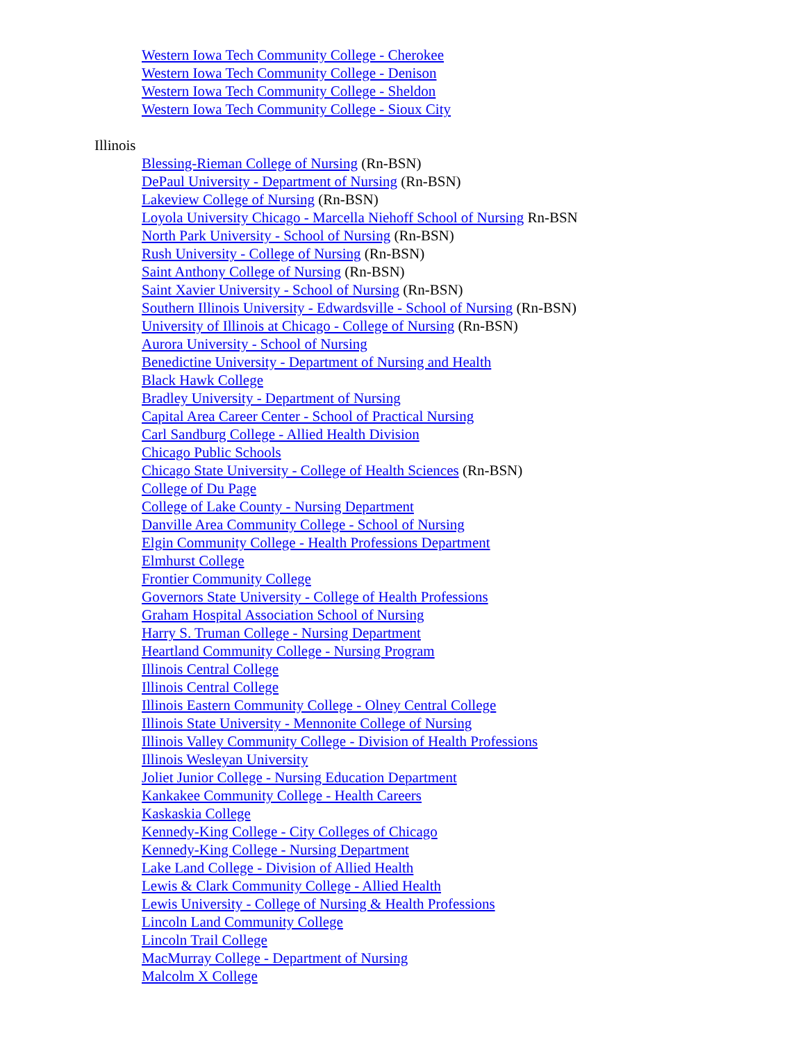Western Iowa Tech Community College - Cherokee
Western Iowa Tech Community College - Denison
Western Iowa Tech Community College - Sheldon
Western Iowa Tech Community College - Sioux City
Illinois
Blessing-Rieman College of Nursing (Rn-BSN)
DePaul University - Department of Nursing (Rn-BSN)
Lakeview College of Nursing (Rn-BSN)
Loyola University Chicago - Marcella Niehoff School of Nursing Rn-BSN
North Park University - School of Nursing (Rn-BSN)
Rush University - College of Nursing (Rn-BSN)
Saint Anthony College of Nursing (Rn-BSN)
Saint Xavier University - School of Nursing (Rn-BSN)
Southern Illinois University - Edwardsville - School of Nursing (Rn-BSN)
University of Illinois at Chicago - College of Nursing (Rn-BSN)
Aurora University - School of Nursing
Benedictine University - Department of Nursing and Health
Black Hawk College
Bradley University - Department of Nursing
Capital Area Career Center - School of Practical Nursing
Carl Sandburg College - Allied Health Division
Chicago Public Schools
Chicago State University - College of Health Sciences (Rn-BSN)
College of Du Page
College of Lake County - Nursing Department
Danville Area Community College - School of Nursing
Elgin Community College - Health Professions Department
Elmhurst College
Frontier Community College
Governors State University - College of Health Professions
Graham Hospital Association School of Nursing
Harry S. Truman College - Nursing Department
Heartland Community College - Nursing Program
Illinois Central College
Illinois Central College
Illinois Eastern Community College - Olney Central College
Illinois State University - Mennonite College of Nursing
Illinois Valley Community College - Division of Health Professions
Illinois Wesleyan University
Joliet Junior College - Nursing Education Department
Kankakee Community College - Health Careers
Kaskaskia College
Kennedy-King College - City Colleges of Chicago
Kennedy-King College - Nursing Department
Lake Land College - Division of Allied Health
Lewis & Clark Community College - Allied Health
Lewis University - College of Nursing & Health Professions
Lincoln Land Community College
Lincoln Trail College
MacMurray College - Department of Nursing
Malcolm X College